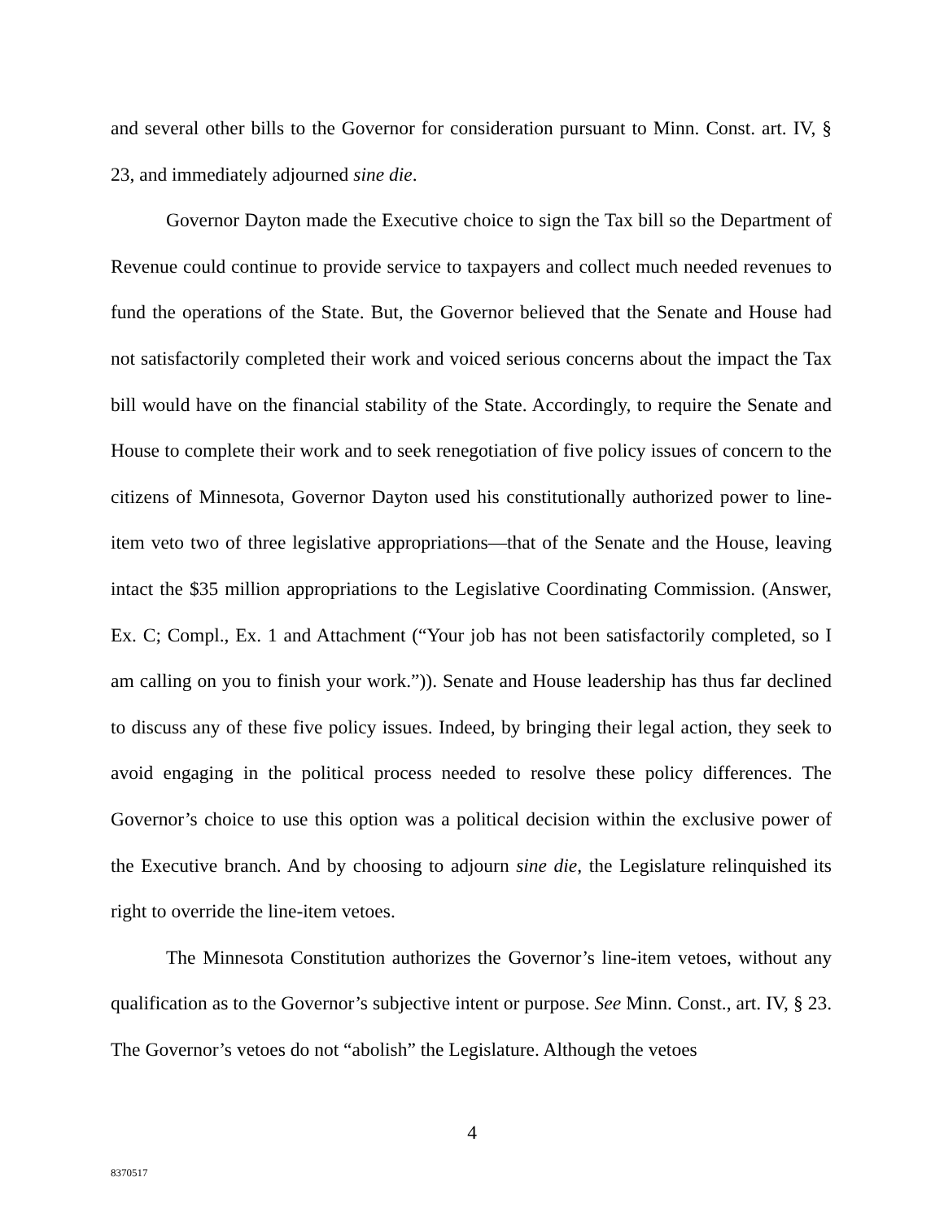and several other bills to the Governor for consideration pursuant to Minn. Const. art. IV, § 23, and immediately adjourned sine die.
Governor Dayton made the Executive choice to sign the Tax bill so the Department of Revenue could continue to provide service to taxpayers and collect much needed revenues to fund the operations of the State. But, the Governor believed that the Senate and House had not satisfactorily completed their work and voiced serious concerns about the impact the Tax bill would have on the financial stability of the State. Accordingly, to require the Senate and House to complete their work and to seek renegotiation of five policy issues of concern to the citizens of Minnesota, Governor Dayton used his constitutionally authorized power to line-item veto two of three legislative appropriations—that of the Senate and the House, leaving intact the $35 million appropriations to the Legislative Coordinating Commission. (Answer, Ex. C; Compl., Ex. 1 and Attachment (“Your job has not been satisfactorily completed, so I am calling on you to finish your work.”)). Senate and House leadership has thus far declined to discuss any of these five policy issues. Indeed, by bringing their legal action, they seek to avoid engaging in the political process needed to resolve these policy differences. The Governor’s choice to use this option was a political decision within the exclusive power of the Executive branch. And by choosing to adjourn sine die, the Legislature relinquished its right to override the line-item vetoes.
The Minnesota Constitution authorizes the Governor’s line-item vetoes, without any qualification as to the Governor’s subjective intent or purpose. See Minn. Const., art. IV, § 23. The Governor’s vetoes do not “abolish” the Legislature. Although the vetoes
4
8370517